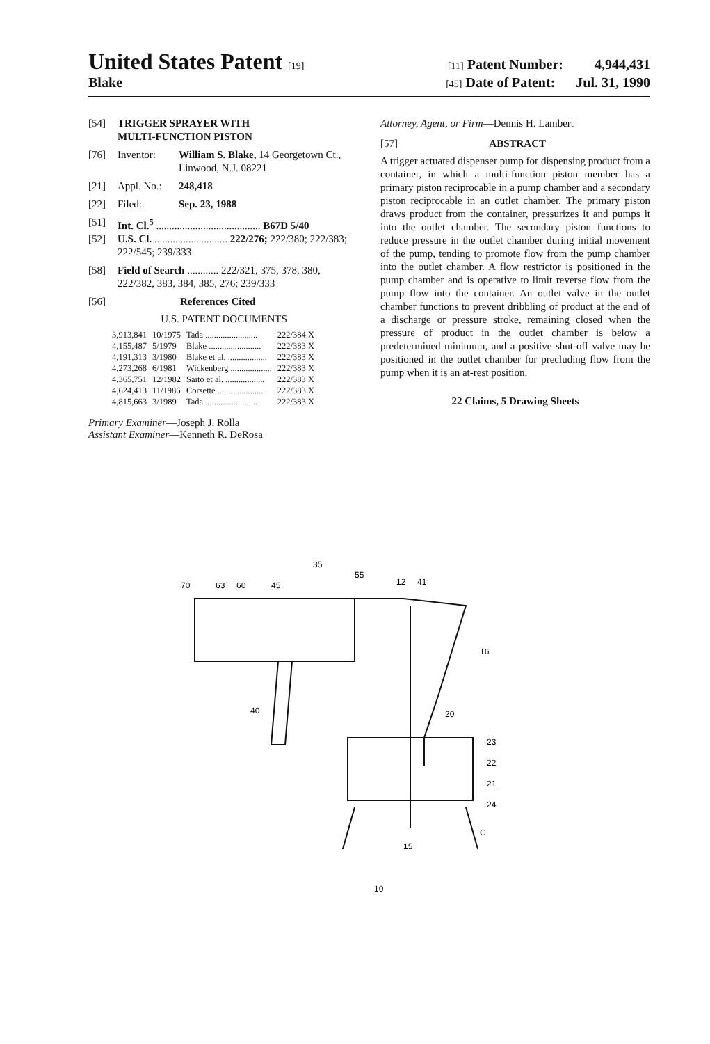United States Patent [19] [11] Patent Number: 4,944,431
Blake [45] Date of Patent: Jul. 31, 1990
[54] TRIGGER SPRAYER WITH
MULTI-FUNCTION PISTON
[76] Inventor: William S. Blake, 14 Georgetown Ct., Linwood, N.J. 08221
[21] Appl. No.: 248,418
[22] Filed: Sep. 23, 1988
[51] Int. Cl.<sup>5</sup> ........................................ B67D 5/40
[52] U.S. Cl. ............................ 222/276; 222/380; 222/383; 222/545; 239/333
[58] Field of Search ............ 222/321, 375, 378, 380, 222/382, 383, 384, 385, 276; 239/333
[56] References Cited
U.S. PATENT DOCUMENTS
| 3,913,841 | 10/1975 | Tada ........................ | 222/384 X |
| 4,155,487 | 5/1979 | Blake ........................ | 222/383 X |
| 4,191,313 | 3/1980 | Blake et al. .................. | 222/383 X |
| 4,273,268 | 6/1981 | Wickenberg ................... | 222/383 X |
| 4,365,751 | 12/1982 | Saito et al. .................. | 222/383 X |
| 4,624,413 | 11/1986 | Corsette ..................... | 222/383 X |
| 4,815,663 | 3/1989 | Tada ........................ | 222/383 X |
Primary Examiner—Joseph J. Rolla
Assistant Examiner—Kenneth R. DeRosa
Attorney, Agent, or Firm—Dennis H. Lambert
[57] ABSTRACT
A trigger actuated dispenser pump for dispensing product from a container, in which a multi-function piston member has a primary piston reciprocable in a pump chamber and a secondary piston reciprocable in an outlet chamber. The primary piston draws product from the container, pressurizes it and pumps it into the outlet chamber. The secondary piston functions to reduce pressure in the outlet chamber during initial movement of the pump, tending to promote flow from the pump chamber into the outlet chamber. A flow restrictor is positioned in the pump chamber and is operative to limit reverse flow from the pump flow into the container. An outlet valve in the outlet chamber functions to prevent dribbling of product at the end of a discharge or pressure stroke, remaining closed when the pressure of product in the outlet chamber is below a predetermined minimum, and a positive shut-off valve may be positioned in the outlet chamber for precluding flow from the pump when it is an at-rest position.
22 Claims, 5 Drawing Sheets
70
63
60
45
35
55
12
41
16
20
23
22
21
24
40
15
C
10